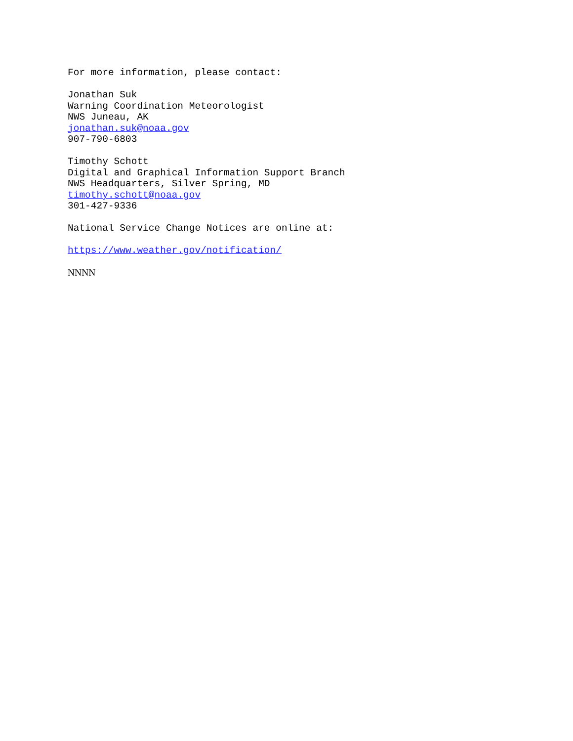For more information, please contact:
Jonathan Suk
Warning Coordination Meteorologist
NWS Juneau, AK
jonathan.suk@noaa.gov
907-790-6803
Timothy Schott
Digital and Graphical Information Support Branch
NWS Headquarters, Silver Spring, MD
timothy.schott@noaa.gov
301-427-9336
National Service Change Notices are online at:
https://www.weather.gov/notification/
NNNN